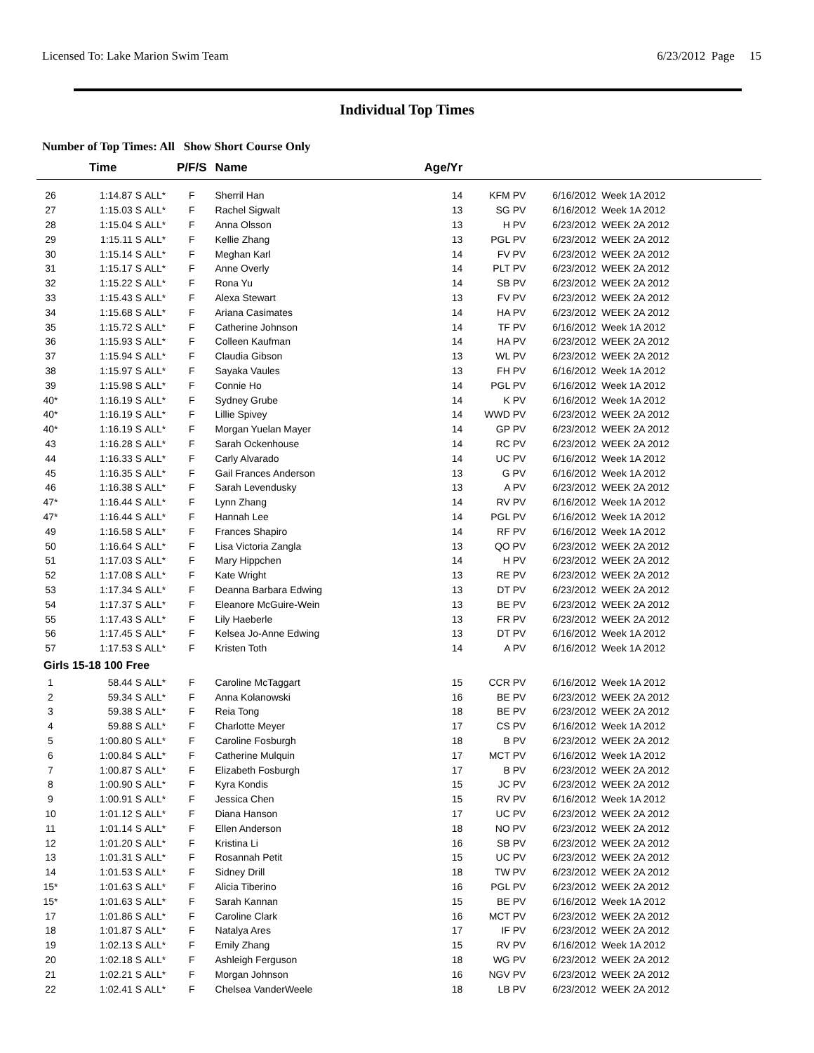Licensed To: Lake Marion Swim Team 6/23/2012 Page 15
Individual Top Times
Number of Top Times: All Show Short Course Only
| | Time | | P/F/S | Name | Age/Yr | | |
| --- | --- | --- | --- | --- | --- | --- | --- |
| 26 | 1:14.87 S | ALL* | F | Sherril Han | 14 | KFM PV | 6/16/2012 Week 1A 2012 |
| 27 | 1:15.03 S | ALL* | F | Rachel Sigwalt | 13 | SG PV | 6/16/2012 Week 1A 2012 |
| 28 | 1:15.04 S | ALL* | F | Anna Olsson | 13 | H PV | 6/23/2012 WEEK 2A 2012 |
| 29 | 1:15.11 S | ALL* | F | Kellie Zhang | 13 | PGL PV | 6/23/2012 WEEK 2A 2012 |
| 30 | 1:15.14 S | ALL* | F | Meghan Karl | 14 | FV PV | 6/23/2012 WEEK 2A 2012 |
| 31 | 1:15.17 S | ALL* | F | Anne Overly | 14 | PLT PV | 6/23/2012 WEEK 2A 2012 |
| 32 | 1:15.22 S | ALL* | F | Rona Yu | 14 | SB PV | 6/23/2012 WEEK 2A 2012 |
| 33 | 1:15.43 S | ALL* | F | Alexa Stewart | 13 | FV PV | 6/23/2012 WEEK 2A 2012 |
| 34 | 1:15.68 S | ALL* | F | Ariana Casimates | 14 | HA PV | 6/23/2012 WEEK 2A 2012 |
| 35 | 1:15.72 S | ALL* | F | Catherine Johnson | 14 | TF PV | 6/16/2012 Week 1A 2012 |
| 36 | 1:15.93 S | ALL* | F | Colleen Kaufman | 14 | HA PV | 6/23/2012 WEEK 2A 2012 |
| 37 | 1:15.94 S | ALL* | F | Claudia Gibson | 13 | WL PV | 6/23/2012 WEEK 2A 2012 |
| 38 | 1:15.97 S | ALL* | F | Sayaka Vaules | 13 | FH PV | 6/16/2012 Week 1A 2012 |
| 39 | 1:15.98 S | ALL* | F | Connie Ho | 14 | PGL PV | 6/16/2012 Week 1A 2012 |
| 40* | 1:16.19 S | ALL* | F | Sydney Grube | 14 | K PV | 6/16/2012 Week 1A 2012 |
| 40* | 1:16.19 S | ALL* | F | Lillie Spivey | 14 | WWD PV | 6/23/2012 WEEK 2A 2012 |
| 40* | 1:16.19 S | ALL* | F | Morgan Yuelan Mayer | 14 | GP PV | 6/23/2012 WEEK 2A 2012 |
| 43 | 1:16.28 S | ALL* | F | Sarah Ockenhouse | 14 | RC PV | 6/23/2012 WEEK 2A 2012 |
| 44 | 1:16.33 S | ALL* | F | Carly Alvarado | 14 | UC PV | 6/16/2012 Week 1A 2012 |
| 45 | 1:16.35 S | ALL* | F | Gail Frances Anderson | 13 | G PV | 6/16/2012 Week 1A 2012 |
| 46 | 1:16.38 S | ALL* | F | Sarah Levendusky | 13 | A PV | 6/23/2012 WEEK 2A 2012 |
| 47* | 1:16.44 S | ALL* | F | Lynn Zhang | 14 | RV PV | 6/16/2012 Week 1A 2012 |
| 47* | 1:16.44 S | ALL* | F | Hannah Lee | 14 | PGL PV | 6/16/2012 Week 1A 2012 |
| 49 | 1:16.58 S | ALL* | F | Frances Shapiro | 14 | RF PV | 6/16/2012 Week 1A 2012 |
| 50 | 1:16.64 S | ALL* | F | Lisa Victoria Zangla | 13 | QO PV | 6/23/2012 WEEK 2A 2012 |
| 51 | 1:17.03 S | ALL* | F | Mary Hippchen | 14 | H PV | 6/23/2012 WEEK 2A 2012 |
| 52 | 1:17.08 S | ALL* | F | Kate Wright | 13 | RE PV | 6/23/2012 WEEK 2A 2012 |
| 53 | 1:17.34 S | ALL* | F | Deanna Barbara Edwing | 13 | DT PV | 6/23/2012 WEEK 2A 2012 |
| 54 | 1:17.37 S | ALL* | F | Eleanore McGuire-Wein | 13 | BE PV | 6/23/2012 WEEK 2A 2012 |
| 55 | 1:17.43 S | ALL* | F | Lily Haeberle | 13 | FR PV | 6/23/2012 WEEK 2A 2012 |
| 56 | 1:17.45 S | ALL* | F | Kelsea Jo-Anne Edwing | 13 | DT PV | 6/16/2012 Week 1A 2012 |
| 57 | 1:17.53 S | ALL* | F | Kristen Toth | 14 | A PV | 6/16/2012 Week 1A 2012 |
| Girls 15-18 100 Free | | | | | | | |
| 1 | 58.44 S | ALL* | F | Caroline McTaggart | 15 | CCR PV | 6/16/2012 Week 1A 2012 |
| 2 | 59.34 S | ALL* | F | Anna Kolanowski | 16 | BE PV | 6/23/2012 WEEK 2A 2012 |
| 3 | 59.38 S | ALL* | F | Reia Tong | 18 | BE PV | 6/23/2012 WEEK 2A 2012 |
| 4 | 59.88 S | ALL* | F | Charlotte Meyer | 17 | CS PV | 6/16/2012 Week 1A 2012 |
| 5 | 1:00.80 S | ALL* | F | Caroline Fosburgh | 18 | B PV | 6/23/2012 WEEK 2A 2012 |
| 6 | 1:00.84 S | ALL* | F | Catherine Mulquin | 17 | MCT PV | 6/16/2012 Week 1A 2012 |
| 7 | 1:00.87 S | ALL* | F | Elizabeth Fosburgh | 17 | B PV | 6/23/2012 WEEK 2A 2012 |
| 8 | 1:00.90 S | ALL* | F | Kyra Kondis | 15 | JC PV | 6/23/2012 WEEK 2A 2012 |
| 9 | 1:00.91 S | ALL* | F | Jessica Chen | 15 | RV PV | 6/16/2012 Week 1A 2012 |
| 10 | 1:01.12 S | ALL* | F | Diana Hanson | 17 | UC PV | 6/23/2012 WEEK 2A 2012 |
| 11 | 1:01.14 S | ALL* | F | Ellen Anderson | 18 | NO PV | 6/23/2012 WEEK 2A 2012 |
| 12 | 1:01.20 S | ALL* | F | Kristina Li | 16 | SB PV | 6/23/2012 WEEK 2A 2012 |
| 13 | 1:01.31 S | ALL* | F | Rosannah Petit | 15 | UC PV | 6/23/2012 WEEK 2A 2012 |
| 14 | 1:01.53 S | ALL* | F | Sidney Drill | 18 | TW PV | 6/23/2012 WEEK 2A 2012 |
| 15* | 1:01.63 S | ALL* | F | Alicia Tiberino | 16 | PGL PV | 6/23/2012 WEEK 2A 2012 |
| 15* | 1:01.63 S | ALL* | F | Sarah Kannan | 15 | BE PV | 6/16/2012 Week 1A 2012 |
| 17 | 1:01.86 S | ALL* | F | Caroline Clark | 16 | MCT PV | 6/23/2012 WEEK 2A 2012 |
| 18 | 1:01.87 S | ALL* | F | Natalya Ares | 17 | IF PV | 6/23/2012 WEEK 2A 2012 |
| 19 | 1:02.13 S | ALL* | F | Emily Zhang | 15 | RV PV | 6/16/2012 Week 1A 2012 |
| 20 | 1:02.18 S | ALL* | F | Ashleigh Ferguson | 18 | WG PV | 6/23/2012 WEEK 2A 2012 |
| 21 | 1:02.21 S | ALL* | F | Morgan Johnson | 16 | NGV PV | 6/23/2012 WEEK 2A 2012 |
| 22 | 1:02.41 S | ALL* | F | Chelsea VanderWeele | 18 | LB PV | 6/23/2012 WEEK 2A 2012 |